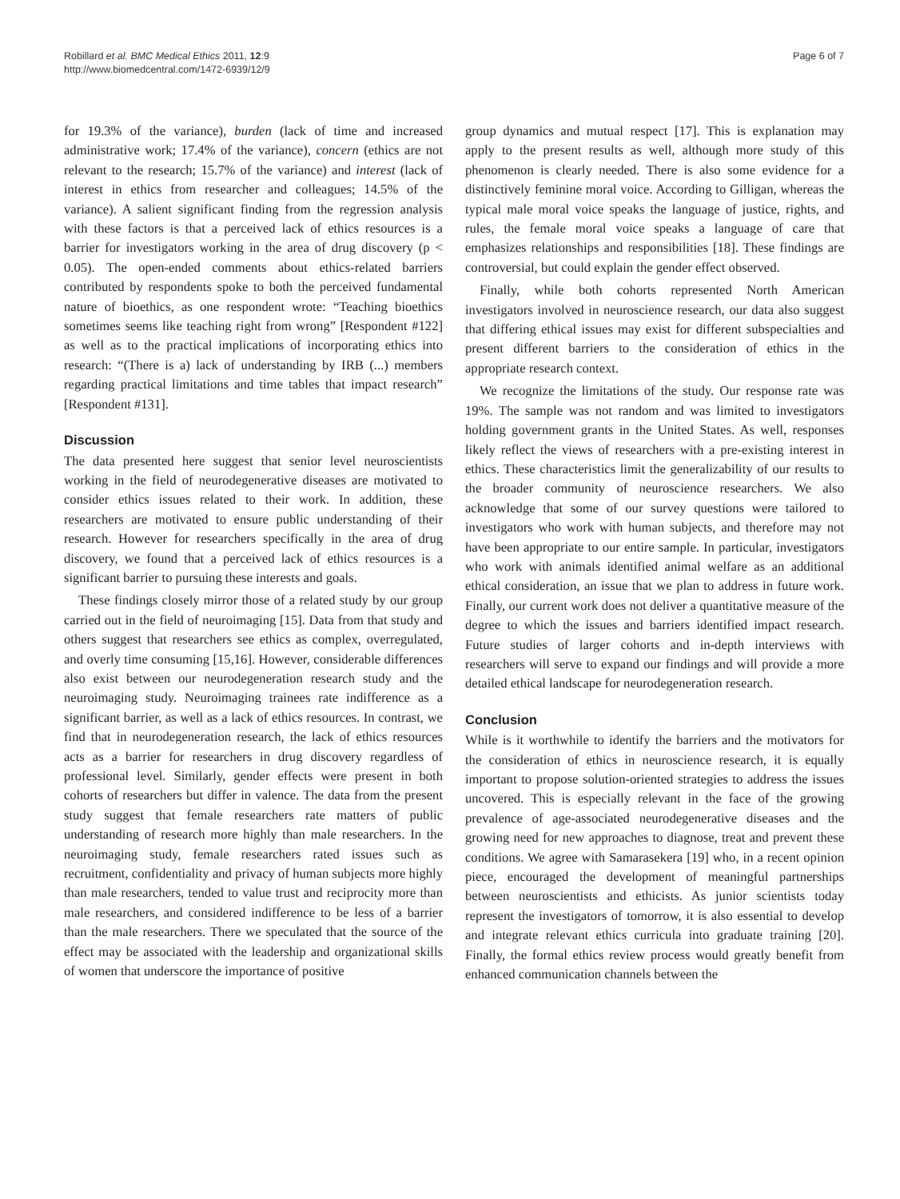Robillard et al. BMC Medical Ethics 2011, 12:9
http://www.biomedcentral.com/1472-6939/12/9
Page 6 of 7
for 19.3% of the variance), burden (lack of time and increased administrative work; 17.4% of the variance), concern (ethics are not relevant to the research; 15.7% of the variance) and interest (lack of interest in ethics from researcher and colleagues; 14.5% of the variance). A salient significant finding from the regression analysis with these factors is that a perceived lack of ethics resources is a barrier for investigators working in the area of drug discovery (p < 0.05). The open-ended comments about ethics-related barriers contributed by respondents spoke to both the perceived fundamental nature of bioethics, as one respondent wrote: “Teaching bioethics sometimes seems like teaching right from wrong” [Respondent #122] as well as to the practical implications of incorporating ethics into research: “(There is a) lack of understanding by IRB (...) members regarding practical limitations and time tables that impact research” [Respondent #131].
Discussion
The data presented here suggest that senior level neuroscientists working in the field of neurodegenerative diseases are motivated to consider ethics issues related to their work. In addition, these researchers are motivated to ensure public understanding of their research. However for researchers specifically in the area of drug discovery, we found that a perceived lack of ethics resources is a significant barrier to pursuing these interests and goals.
These findings closely mirror those of a related study by our group carried out in the field of neuroimaging [15]. Data from that study and others suggest that researchers see ethics as complex, overregulated, and overly time consuming [15,16]. However, considerable differences also exist between our neurodegeneration research study and the neuroimaging study. Neuroimaging trainees rate indifference as a significant barrier, as well as a lack of ethics resources. In contrast, we find that in neurodegeneration research, the lack of ethics resources acts as a barrier for researchers in drug discovery regardless of professional level. Similarly, gender effects were present in both cohorts of researchers but differ in valence. The data from the present study suggest that female researchers rate matters of public understanding of research more highly than male researchers. In the neuroimaging study, female researchers rated issues such as recruitment, confidentiality and privacy of human subjects more highly than male researchers, tended to value trust and reciprocity more than male researchers, and considered indifference to be less of a barrier than the male researchers. There we speculated that the source of the effect may be associated with the leadership and organizational skills of women that underscore the importance of positive
group dynamics and mutual respect [17]. This is explanation may apply to the present results as well, although more study of this phenomenon is clearly needed. There is also some evidence for a distinctively feminine moral voice. According to Gilligan, whereas the typical male moral voice speaks the language of justice, rights, and rules, the female moral voice speaks a language of care that emphasizes relationships and responsibilities [18]. These findings are controversial, but could explain the gender effect observed.
Finally, while both cohorts represented North American investigators involved in neuroscience research, our data also suggest that differing ethical issues may exist for different subspecialties and present different barriers to the consideration of ethics in the appropriate research context.
We recognize the limitations of the study. Our response rate was 19%. The sample was not random and was limited to investigators holding government grants in the United States. As well, responses likely reflect the views of researchers with a pre-existing interest in ethics. These characteristics limit the generalizability of our results to the broader community of neuroscience researchers. We also acknowledge that some of our survey questions were tailored to investigators who work with human subjects, and therefore may not have been appropriate to our entire sample. In particular, investigators who work with animals identified animal welfare as an additional ethical consideration, an issue that we plan to address in future work. Finally, our current work does not deliver a quantitative measure of the degree to which the issues and barriers identified impact research. Future studies of larger cohorts and in-depth interviews with researchers will serve to expand our findings and will provide a more detailed ethical landscape for neurodegeneration research.
Conclusion
While is it worthwhile to identify the barriers and the motivators for the consideration of ethics in neuroscience research, it is equally important to propose solution-oriented strategies to address the issues uncovered. This is especially relevant in the face of the growing prevalence of age-associated neurodegenerative diseases and the growing need for new approaches to diagnose, treat and prevent these conditions. We agree with Samarasekera [19] who, in a recent opinion piece, encouraged the development of meaningful partnerships between neuroscientists and ethicists. As junior scientists today represent the investigators of tomorrow, it is also essential to develop and integrate relevant ethics curricula into graduate training [20]. Finally, the formal ethics review process would greatly benefit from enhanced communication channels between the